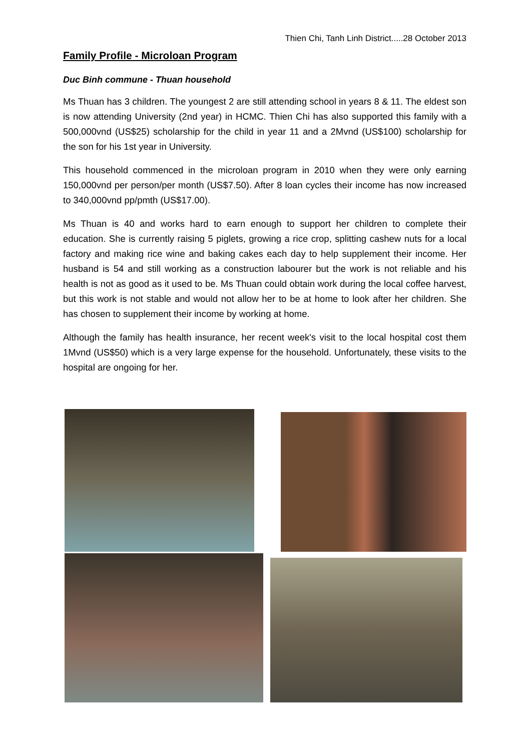Thien Chi, Tanh Linh District.....28 October 2013
Family Profile - Microloan Program
Duc Binh commune - Thuan household
Ms Thuan has 3 children. The youngest 2 are still attending school in years 8 & 11. The eldest son is now attending University (2nd year) in HCMC. Thien Chi has also supported this family with a 500,000vnd (US$25) scholarship for the child in year 11 and a 2Mvnd (US$100) scholarship for the son for his 1st year in University.
This household commenced in the microloan program in 2010 when they were only earning 150,000vnd per person/per month (US$7.50). After 8 loan cycles their income has now increased to 340,000vnd pp/pmth (US$17.00).
Ms Thuan is 40 and works hard to earn enough to support her children to complete their education. She is currently raising 5 piglets, growing a rice crop, splitting cashew nuts for a local factory and making rice wine and baking cakes each day to help supplement their income. Her husband is 54 and still working as a construction labourer but the work is not reliable and his health is not as good as it used to be. Ms Thuan could obtain work during the local coffee harvest, but this work is not stable and would not allow her to be at home to look after her children. She has chosen to supplement their income by working at home.
Although the family has health insurance, her recent week's visit to the local hospital cost them 1Mvnd (US$50) which is a very large expense for the household. Unfortunately, these visits to the hospital are ongoing for her.